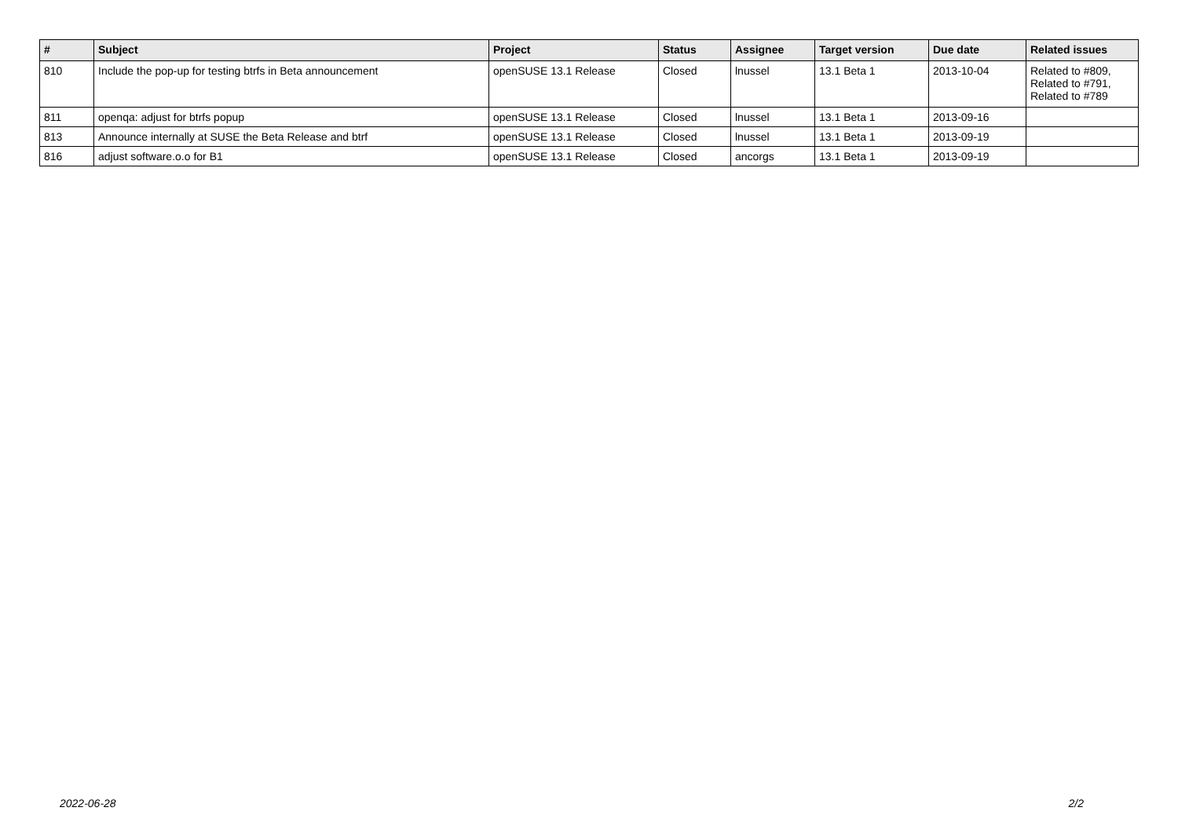| # | Subject | Project | Status | Assignee | Target version | Due date | Related issues |
| --- | --- | --- | --- | --- | --- | --- | --- |
| 810 | Include the pop-up for testing btrfs in Beta announcement | openSUSE 13.1 Release | Closed | lnussel | 13.1 Beta 1 | 2013-10-04 | Related to #809, Related to #791, Related to #789 |
| 811 | openqa: adjust for btrfs popup | openSUSE 13.1 Release | Closed | lnussel | 13.1 Beta 1 | 2013-09-16 | |
| 813 | Announce internally at SUSE the Beta Release and btrf | openSUSE 13.1 Release | Closed | lnussel | 13.1 Beta 1 | 2013-09-19 | |
| 816 | adjust software.o.o for B1 | openSUSE 13.1 Release | Closed | ancorgs | 13.1 Beta 1 | 2013-09-19 | |
2022-06-28 2/2